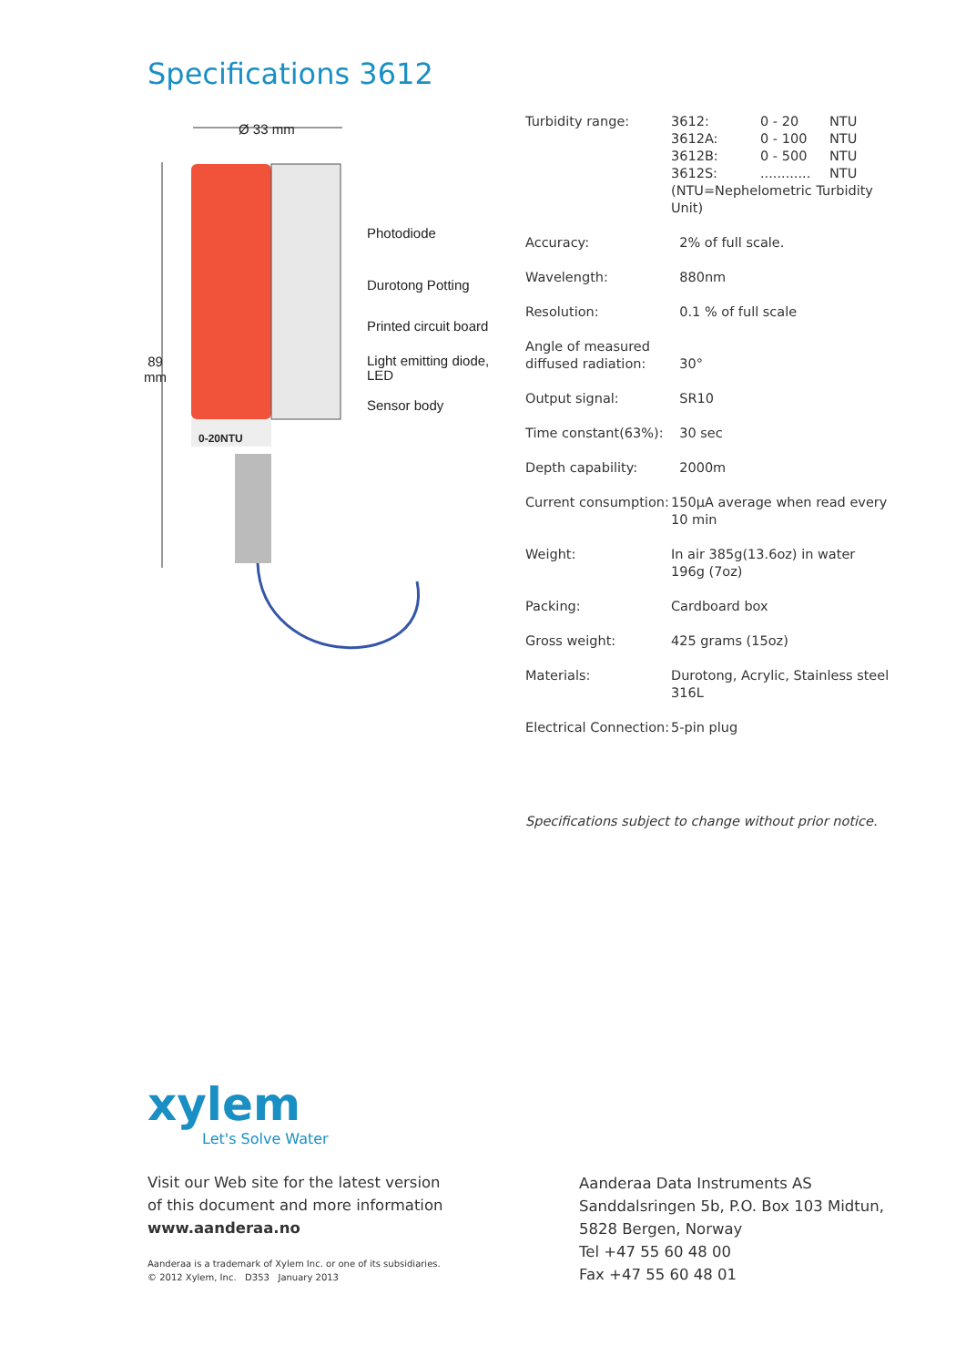Specifications 3612
Ø 33 mm
89
mm
0-20NTU
Photodiode
Durotong Potting
Printed circuit board
Light emitting diode,
LED
Sensor body
| Turbidity range: | / 3612: / 0 - 20 / NTU / / 3612A: / 0 - 100 / NTU / / 3612B: / 0 - 500 / NTU / / 3612S: / ............ / NTU / (NTU=Nephelometric Turbidity Unit) |
| Accuracy: | 2% of full scale. |
| Wavelength: | 880nm |
| Resolution: | 0.1 % of full scale |
| Angle of measured diffused radiation: | 30° |
| Output signal: | SR10 |
| Time constant(63%): | 30 sec |
| Depth capability: | 2000m |
| Current consumption: | 150μA average when read every 10 min |
| Weight: | In air 385g(13.6oz) in water 196g (7oz) |
| Packing: | Cardboard box |
| Gross weight: | 425 grams (15oz) |
| Materials: | Durotong, Acrylic, Stainless steel 316L |
| Electrical Connection: | 5-pin plug |
Specifications subject to change without prior notice.
xylem
Let's Solve Water
Visit our Web site for the latest version
of this document and more information
www.aanderaa.no
Aanderaa is a trademark of Xylem Inc. or one of its subsidiaries.
© 2012 Xylem, Inc. D353 January 2013
Aanderaa Data Instruments AS
Sanddalsringen 5b, P.O. Box 103 Midtun,
5828 Bergen, Norway
Tel +47 55 60 48 00
Fax +47 55 60 48 01